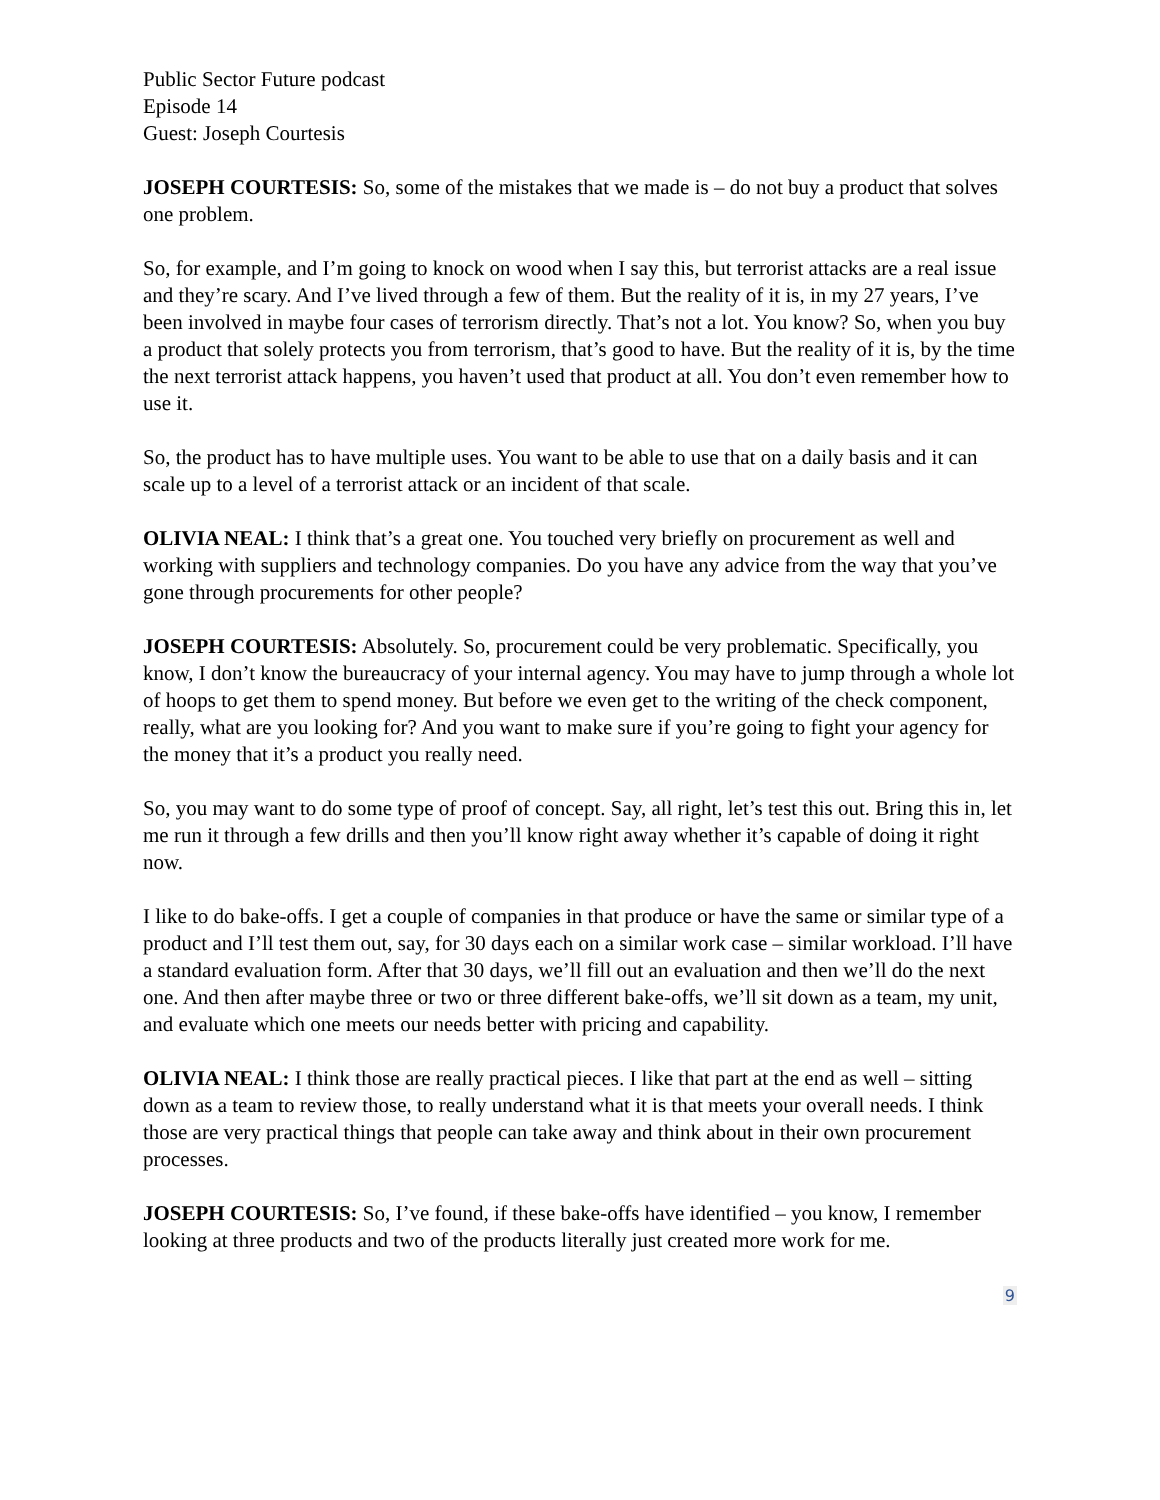Public Sector Future podcast
Episode 14
Guest: Joseph Courtesis
JOSEPH COURTESIS: So, some of the mistakes that we made is – do not buy a product that solves one problem.
So, for example, and I’m going to knock on wood when I say this, but terrorist attacks are a real issue and they’re scary. And I’ve lived through a few of them. But the reality of it is, in my 27 years, I’ve been involved in maybe four cases of terrorism directly. That’s not a lot. You know? So, when you buy a product that solely protects you from terrorism, that’s good to have. But the reality of it is, by the time the next terrorist attack happens, you haven’t used that product at all. You don’t even remember how to use it.
So, the product has to have multiple uses. You want to be able to use that on a daily basis and it can scale up to a level of a terrorist attack or an incident of that scale.
OLIVIA NEAL: I think that’s a great one. You touched very briefly on procurement as well and working with suppliers and technology companies. Do you have any advice from the way that you’ve gone through procurements for other people?
JOSEPH COURTESIS: Absolutely. So, procurement could be very problematic. Specifically, you know, I don’t know the bureaucracy of your internal agency. You may have to jump through a whole lot of hoops to get them to spend money. But before we even get to the writing of the check component, really, what are you looking for? And you want to make sure if you’re going to fight your agency for the money that it’s a product you really need.
So, you may want to do some type of proof of concept. Say, all right, let’s test this out. Bring this in, let me run it through a few drills and then you’ll know right away whether it’s capable of doing it right now.
I like to do bake-offs. I get a couple of companies in that produce or have the same or similar type of a product and I’ll test them out, say, for 30 days each on a similar work case – similar workload. I’ll have a standard evaluation form. After that 30 days, we’ll fill out an evaluation and then we’ll do the next one. And then after maybe three or two or three different bake-offs, we’ll sit down as a team, my unit, and evaluate which one meets our needs better with pricing and capability.
OLIVIA NEAL: I think those are really practical pieces. I like that part at the end as well – sitting down as a team to review those, to really understand what it is that meets your overall needs. I think those are very practical things that people can take away and think about in their own procurement processes.
JOSEPH COURTESIS: So, I’ve found, if these bake-offs have identified – you know, I remember looking at three products and two of the products literally just created more work for me.
9